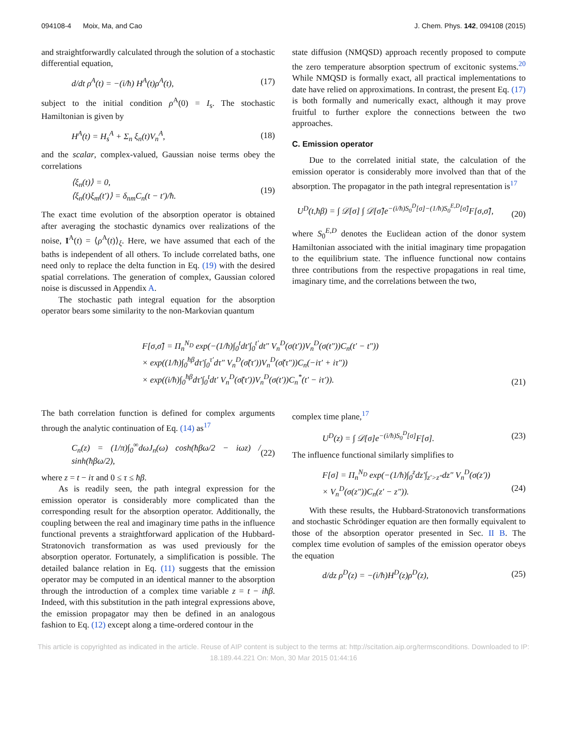094108-4 Moix, Ma, and Cao J. Chem. Phys. 142, 094108 (2015)
and straightforwardly calculated through the solution of a stochastic differential equation,
d/dt ρ<sup>A</sup>(t) = −(i/ħ) H<sup>A</sup>(t)ρ<sup>A</sup>(t), (17)
subject to the initial condition ρ<sup>A</sup>(0) = I<sub>s</sub>. The stochastic Hamiltonian is given by
H<sup>A</sup>(t) = H<sub>s</sub><sup>A</sup> + Σ<sub>n</sub> ξ<sub>n</sub>(t)V<sub>n</sub><sup>A</sup>, (18)
and the scalar, complex-valued, Gaussian noise terms obey the correlations
⟨ξ<sub>n</sub>(t)⟩ = 0,
⟨ξ<sub>n</sub>(t)ξ<sub>m</sub>(t′)⟩ = δ<sub>nm</sub>C<sub>n</sub>(t − t′)/ħ. (19)
The exact time evolution of the absorption operator is obtained after averaging the stochastic dynamics over realizations of the noise, I<sup>A</sup>(t) = ⟨ρ<sup>A</sup>(t)⟩<sub>ξ</sub>. Here, we have assumed that each of the baths is independent of all others. To include correlated baths, one need only to replace the delta function in Eq. (19) with the desired spatial correlations. The generation of complex, Gaussian colored noise is discussed in Appendix A.
The stochastic path integral equation for the absorption operator bears some similarity to the non-Markovian quantum
state diffusion (NMQSD) approach recently proposed to compute the zero temperature absorption spectrum of excitonic systems.<sup>20</sup> While NMQSD is formally exact, all practical implementations to date have relied on approximations. In contrast, the present Eq. (17) is both formally and numerically exact, although it may prove fruitful to further explore the connections between the two approaches.
C. Emission operator
Due to the correlated initial state, the calculation of the emission operator is considerably more involved than that of the absorption. The propagator in the path integral representation is<sup>17</sup>
U<sup>D</sup>(t,ħβ) = ∫ 𝒟[σ] ∫ 𝒟[σ̃]e<sup>−(i/ħ)S<sub>0</sub><sup>D</sup>[σ]−(1/ħ)S<sub>0</sub><sup>E,D</sup>[σ̃]</sup>F[σ,σ̃],
(20)
where S<sub>0</sub><sup>E,D</sup> denotes the Euclidean action of the donor system Hamiltonian associated with the initial imaginary time propagation to the equilibrium state. The influence functional now contains three contributions from the respective propagations in real time, imaginary time, and the correlations between the two,
F[σ,σ̃] = Π<sub>n</sub><sup>N<sub>D</sub></sup> exp(−(1/ħ)∫<sub>0</sub><sup>t</sup>dt′∫<sub>0</sub><sup>t′</sup>dt″ V<sub>n</sub><sup>D</sup>(σ(t′))V<sub>n</sub><sup>D</sup>(σ(t″))C<sub>n</sub>(t′ − t″))
× exp((1/ħ)∫<sub>0</sub><sup>ħβ</sup>dτ′∫<sub>0</sub><sup>τ′</sup>dτ″ V<sub>n</sub><sup>D</sup>(σ̃(τ′))V<sub>n</sub><sup>D</sup>(σ̃(τ″))C<sub>n</sub>(−iτ′ + iτ″))
× exp((i/ħ)∫<sub>0</sub><sup>ħβ</sup>dτ′∫<sub>0</sub><sup>t</sup>dt′ V<sub>n</sub><sup>D</sup>(σ̃(τ′))V<sub>n</sub><sup>D</sup>(σ(t′))C<sub>n</sub><sup>*</sup>(t′ − iτ′)). (21)
The bath correlation function is defined for complex arguments through the analytic continuation of Eq. (14) as<sup>17</sup>
C<sub>n</sub>(z) = (1/π)∫<sub>0</sub><sup>∞</sup>dωJ<sub>n</sub>(ω) cosh(ħβω/2 − iωz) / sinh(ħβω/2), (22)
where z = t − iτ and 0 ≤ τ ≤ ħβ.
As is readily seen, the path integral expression for the emission operator is considerably more complicated than the corresponding result for the absorption operator. Additionally, the coupling between the real and imaginary time paths in the influence functional prevents a straightforward application of the Hubbard-Stratonovich transformation as was used previously for the absorption operator. Fortunately, a simplification is possible. The detailed balance relation in Eq. (11) suggests that the emission operator may be computed in an identical manner to the absorption through the introduction of a complex time variable z = t − iħβ. Indeed, with this substitution in the path integral expressions above, the emission propagator may then be defined in an analogous fashion to Eq. (12) except along a time-ordered contour in the
complex time plane,<sup>17</sup>
U<sup>D</sup>(z) = ∫ 𝒟[σ]e<sup>−(i/ħ)S<sub>0</sub><sup>D</sup>[σ]</sup>F[σ]. (23)
The influence functional similarly simplifies to
F[σ] = Π<sub>n</sub><sup>N<sub>D</sub></sup> exp(−(1/ħ)∫<sub>0</sub><sup>z</sup>dz′∫<sub>z′>z″</sub>dz″ V<sub>n</sub><sup>D</sup>(σ(z′))
× V<sub>n</sub><sup>D</sup>(σ(z″))C<sub>n</sub>(z′ − z″)).
(24)
With these results, the Hubbard-Stratonovich transformations and stochastic Schrödinger equation are then formally equivalent to those of the absorption operator presented in Sec. II B. The complex time evolution of samples of the emission operator obeys the equation
d/dz ρ<sup>D</sup>(z) = −(i/ħ)H<sup>D</sup>(z)ρ<sup>D</sup>(z), (25)
This article is copyrighted as indicated in the article. Reuse of AIP content is subject to the terms at: http://scitation.aip.org/termsconditions. Downloaded to IP:
18.189.44.221 On: Mon, 30 Mar 2015 01:44:16